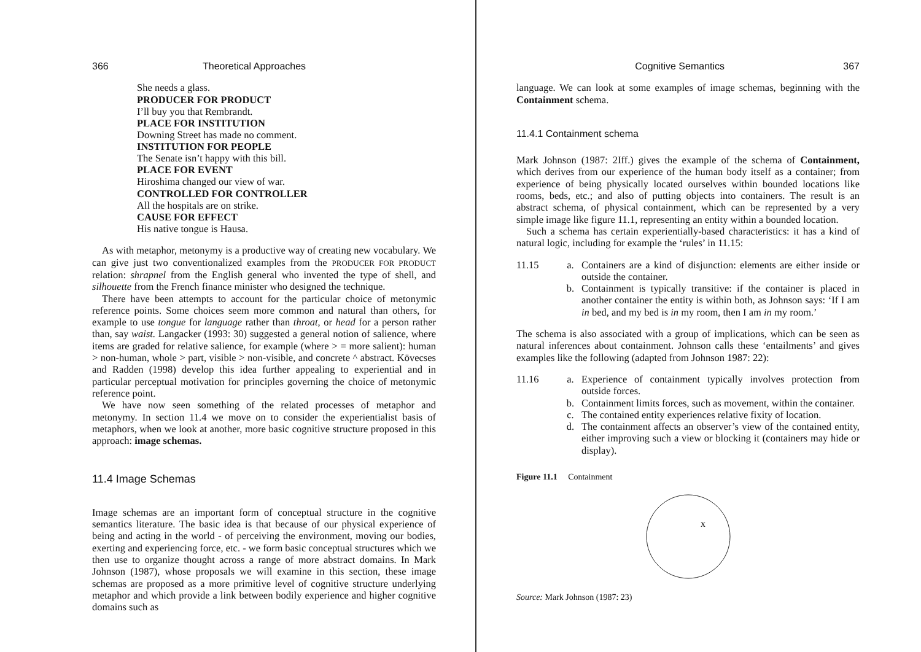366 Theoretical Approaches
She needs a glass.
PRODUCER FOR PRODUCT
I’ll buy you that Rembrandt.
PLACE FOR INSTITUTION
Downing Street has made no comment.
INSTITUTION FOR PEOPLE
The Senate isn’t happy with this bill.
PLACE FOR EVENT
Hiroshima changed our view of war.
CONTROLLED FOR CONTROLLER
All the hospitals are on strike.
CAUSE FOR EFFECT
His native tongue is Hausa.
As with metaphor, metonymy is a productive way of creating new vocabulary. We can give just two conventionalized examples from the PRODUCER FOR PRODUCT relation: shrapnel from the English general who invented the type of shell, and silhouette from the French finance minister who designed the technique.
There have been attempts to account for the particular choice of metonymic reference points. Some choices seem more common and natural than others, for example to use tongue for language rather than throat, or head for a person rather than, say waist. Langacker (1993: 30) suggested a general notion of salience, where items are graded for relative salience, for example (where > = more salient): human > non-human, whole > part, visible > non-visible, and concrete ^ abstract. Kövecses and Radden (1998) develop this idea further appealing to experiential and in particular perceptual motivation for principles governing the choice of metonymic reference point.
We have now seen something of the related processes of metaphor and metonymy. In section 11.4 we move on to consider the experientialist basis of metaphors, when we look at another, more basic cognitive structure proposed in this approach: image schemas.
11.4 Image Schemas
Image schemas are an important form of conceptual structure in the cognitive semantics literature. The basic idea is that because of our physical experience of being and acting in the world - of perceiving the environment, moving our bodies, exerting and experiencing force, etc. - we form basic conceptual structures which we then use to organize thought across a range of more abstract domains. In Mark Johnson (1987), whose proposals we will examine in this section, these image schemas are proposed as a more primitive level of cognitive structure underlying metaphor and which provide a link between bodily experience and higher cognitive domains such as
Cognitive Semantics 367
language. We can look at some examples of image schemas, beginning with the Containment schema.
11.4.1 Containment schema
Mark Johnson (1987: 2Iff.) gives the example of the schema of Containment, which derives from our experience of the human body itself as a container; from experience of being physically located ourselves within bounded locations like rooms, beds, etc.; and also of putting objects into containers. The result is an abstract schema, of physical containment, which can be represented by a very simple image like figure 11.1, representing an entity within a bounded location.
Such a schema has certain experientially-based characteristics: it has a kind of natural logic, including for example the ‘rules’ in 11.15:
11.15 a. Containers are a kind of disjunction: elements are either inside or outside the container.
b. Containment is typically transitive: if the container is placed in another container the entity is within both, as Johnson says: ‘If I am in bed, and my bed is in my room, then I am in my room.’
The schema is also associated with a group of implications, which can be seen as natural inferences about containment. Johnson calls these ‘entailments’ and gives examples like the following (adapted from Johnson 1987: 22):
11.16 a. Experience of containment typically involves protection from outside forces.
b. Containment limits forces, such as movement, within the container.
c. The contained entity experiences relative fixity of location.
d. The containment affects an observer’s view of the contained entity, either improving such a view or blocking it (containers may hide or display).
Figure 11.1 Containment
x
Source: Mark Johnson (1987: 23)